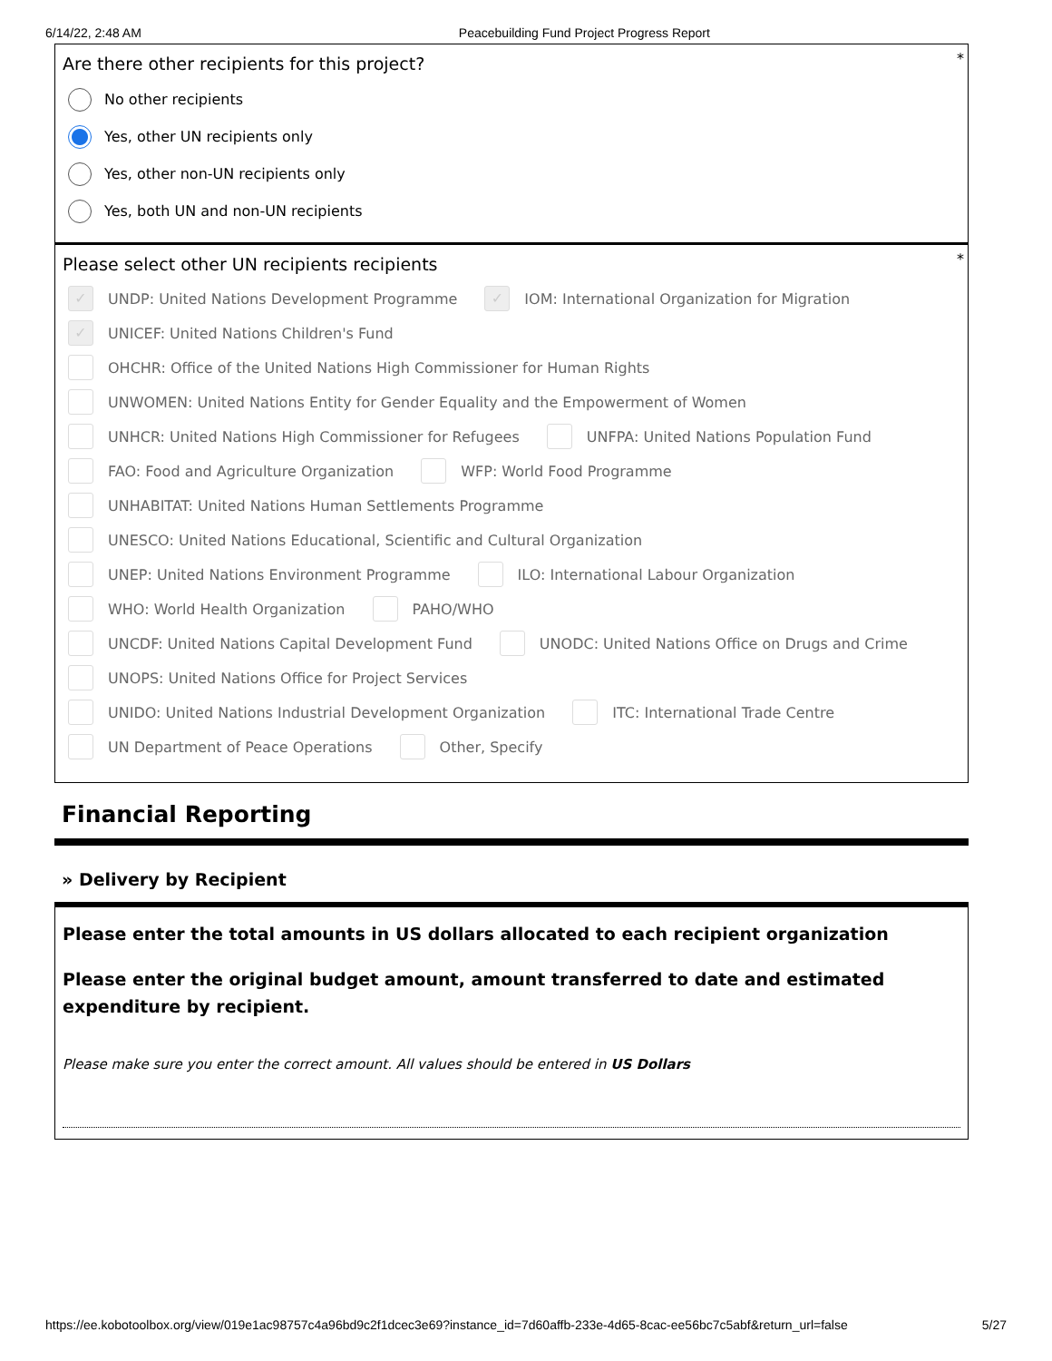6/14/22, 2:48 AM Peacebuilding Fund Project Progress Report
*
Are there other recipients for this project?
No other recipients
Yes, other UN recipients only
Yes, other non-UN recipients only
Yes, both UN and non-UN recipients
*
Please select other UN recipients recipients
✓ UNDP: United Nations Development Programme ✓ IOM: International Organization for Migration
✓ UNICEF: United Nations Children's Fund
OHCHR: Office of the United Nations High Commissioner for Human Rights
UNWOMEN: United Nations Entity for Gender Equality and the Empowerment of Women
UNHCR: United Nations High Commissioner for Refugees UNFPA: United Nations Population Fund
FAO: Food and Agriculture Organization WFP: World Food Programme
UNHABITAT: United Nations Human Settlements Programme
UNESCO: United Nations Educational, Scientific and Cultural Organization
UNEP: United Nations Environment Programme ILO: International Labour Organization
WHO: World Health Organization PAHO/WHO
UNCDF: United Nations Capital Development Fund UNODC: United Nations Office on Drugs and Crime
UNOPS: United Nations Office for Project Services
UNIDO: United Nations Industrial Development Organization ITC: International Trade Centre
UN Department of Peace Operations Other, Specify
Financial Reporting
» Delivery by Recipient
Please enter the total amounts in US dollars allocated to each recipient organization
Please enter the original budget amount, amount transferred to date and estimated expenditure by recipient.
Please make sure you enter the correct amount. All values should be entered in US Dollars
https://ee.kobotoolbox.org/view/019e1ac98757c4a96bd9c2f1dcec3e69?instance_id=7d60affb-233e-4d65-8cac-ee56bc7c5abf&return_url=false 5/27